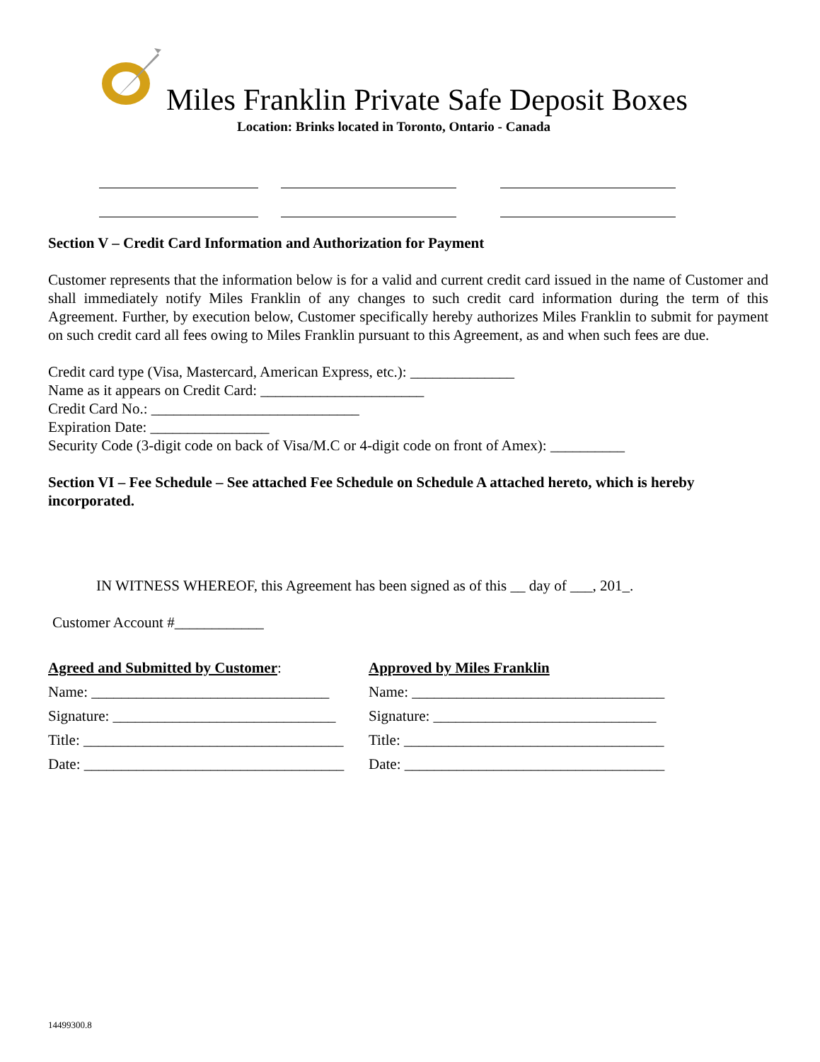Miles Franklin Private Safe Deposit Boxes
Location: Brinks located in Toronto, Ontario - Canada
Section V – Credit Card Information and Authorization for Payment
Customer represents that the information below is for a valid and current credit card issued in the name of Customer and shall immediately notify Miles Franklin of any changes to such credit card information during the term of this Agreement. Further, by execution below, Customer specifically hereby authorizes Miles Franklin to submit for payment on such credit card all fees owing to Miles Franklin pursuant to this Agreement, as and when such fees are due.
Credit card type (Visa, Mastercard, American Express, etc.): ______________
Name as it appears on Credit Card: ______________________
Credit Card No.: ____________________________
Expiration Date: ________________
Security Code (3-digit code on back of Visa/M.C or 4-digit code on front of Amex): __________
Section VI – Fee Schedule – See attached Fee Schedule on Schedule A attached hereto, which is hereby incorporated.
IN WITNESS WHEREOF, this Agreement has been signed as of this __ day of ___, 201_.
Customer Account #____________
Agreed and Submitted by Customer:
Name: ________________________________
Signature: ______________________________
Title: ___________________________________
Date: ___________________________________
Approved by Miles Franklin
Name: __________________________________
Signature: ______________________________
Title: ___________________________________
Date: ___________________________________
14499300.8